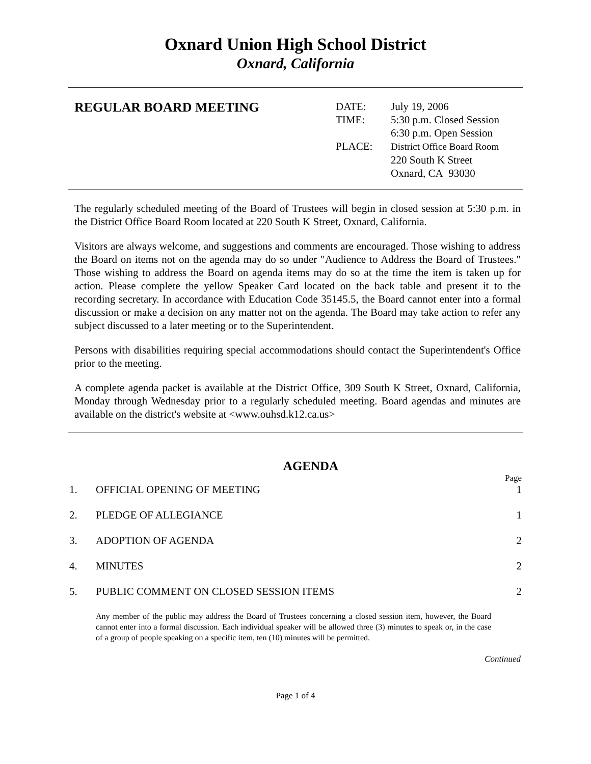Oxnard Union High School District
Oxnard, California
REGULAR BOARD MEETING
| DATE: | July 19, 2006 |
| TIME: | 5:30 p.m. Closed Session 6:30 p.m. Open Session |
| PLACE: | District Office Board Room 220 South K Street Oxnard, CA 93030 |
The regularly scheduled meeting of the Board of Trustees will begin in closed session at 5:30 p.m. in the District Office Board Room located at 220 South K Street, Oxnard, California.
Visitors are always welcome, and suggestions and comments are encouraged. Those wishing to address the Board on items not on the agenda may do so under "Audience to Address the Board of Trustees." Those wishing to address the Board on agenda items may do so at the time the item is taken up for action. Please complete the yellow Speaker Card located on the back table and present it to the recording secretary. In accordance with Education Code 35145.5, the Board cannot enter into a formal discussion or make a decision on any matter not on the agenda. The Board may take action to refer any subject discussed to a later meeting or to the Superintendent.
Persons with disabilities requiring special accommodations should contact the Superintendent's Office prior to the meeting.
A complete agenda packet is available at the District Office, 309 South K Street, Oxnard, California, Monday through Wednesday prior to a regularly scheduled meeting. Board agendas and minutes are available on the district's website at <www.ouhsd.k12.ca.us>
AGENDA
Page
1. OFFICIAL OPENING OF MEETING 1
2. PLEDGE OF ALLEGIANCE 1
3. ADOPTION OF AGENDA 2
4. MINUTES 2
5. PUBLIC COMMENT ON CLOSED SESSION ITEMS 2
Any member of the public may address the Board of Trustees concerning a closed session item, however, the Board cannot enter into a formal discussion. Each individual speaker will be allowed three (3) minutes to speak or, in the case of a group of people speaking on a specific item, ten (10) minutes will be permitted.
Continued
Page 1 of 4